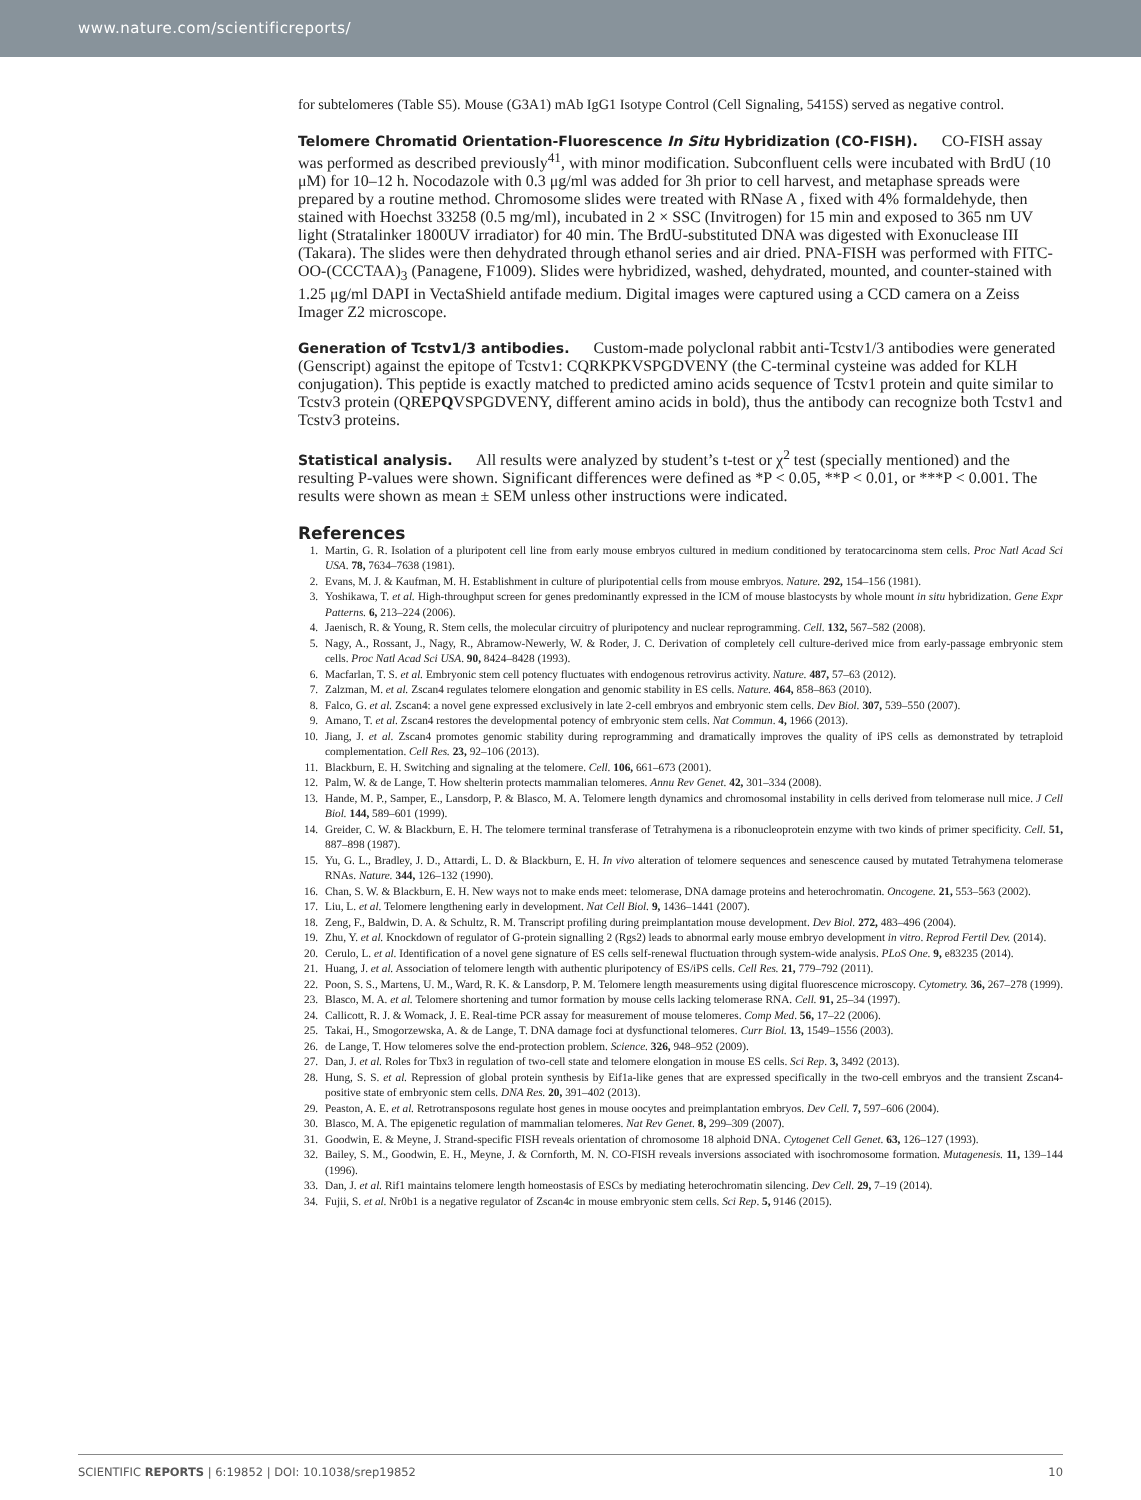www.nature.com/scientificreports/
for subtelomeres (Table S5). Mouse (G3A1) mAb IgG1 Isotype Control (Cell Signaling, 5415S) served as negative control.
Telomere Chromatid Orientation-Fluorescence In Situ Hybridization (CO-FISH).
CO-FISH assay was performed as described previously<sup>41</sup>, with minor modification. Subconfluent cells were incubated with BrdU (10 μM) for 10–12 h. Nocodazole with 0.3 μg/ml was added for 3h prior to cell harvest, and metaphase spreads were prepared by a routine method. Chromosome slides were treated with RNase A , fixed with 4% formaldehyde, then stained with Hoechst 33258 (0.5 mg/ml), incubated in 2 × SSC (Invitrogen) for 15 min and exposed to 365 nm UV light (Stratalinker 1800UV irradiator) for 40 min. The BrdU-substituted DNA was digested with Exonuclease III (Takara). The slides were then dehydrated through ethanol series and air dried. PNA-FISH was performed with FITC-OO-(CCCTAA)<sub>3</sub> (Panagene, F1009). Slides were hybridized, washed, dehydrated, mounted, and counter-stained with 1.25 μg/ml DAPI in VectaShield antifade medium. Digital images were captured using a CCD camera on a Zeiss Imager Z2 microscope.
Generation of Tcstv1/3 antibodies.
Custom-made polyclonal rabbit anti-Tcstv1/3 antibodies were generated (Genscript) against the epitope of Tcstv1: CQRKPKVSPGDVENY (the C-terminal cysteine was added for KLH conjugation). This peptide is exactly matched to predicted amino acids sequence of Tcstv1 protein and quite similar to Tcstv3 protein (QREPQVSPGDVENY, different amino acids in bold), thus the antibody can recognize both Tcstv1 and Tcstv3 proteins.
Statistical analysis.
All results were analyzed by student’s t-test or χ<sup>2</sup> test (specially mentioned) and the resulting P-values were shown. Significant differences were defined as *P < 0.05, **P < 0.01, or ***P < 0.001. The results were shown as mean ± SEM unless other instructions were indicated.
References
1. Martin, G. R. Isolation of a pluripotent cell line from early mouse embryos cultured in medium conditioned by teratocarcinoma stem cells. Proc Natl Acad Sci USA. 78, 7634–7638 (1981).
2. Evans, M. J. & Kaufman, M. H. Establishment in culture of pluripotential cells from mouse embryos. Nature. 292, 154–156 (1981).
3. Yoshikawa, T. et al. High-throughput screen for genes predominantly expressed in the ICM of mouse blastocysts by whole mount in situ hybridization. Gene Expr Patterns. 6, 213–224 (2006).
4. Jaenisch, R. & Young, R. Stem cells, the molecular circuitry of pluripotency and nuclear reprogramming. Cell. 132, 567–582 (2008).
5. Nagy, A., Rossant, J., Nagy, R., Abramow-Newerly, W. & Roder, J. C. Derivation of completely cell culture-derived mice from early-passage embryonic stem cells. Proc Natl Acad Sci USA. 90, 8424–8428 (1993).
6. Macfarlan, T. S. et al. Embryonic stem cell potency fluctuates with endogenous retrovirus activity. Nature. 487, 57–63 (2012).
7. Zalzman, M. et al. Zscan4 regulates telomere elongation and genomic stability in ES cells. Nature. 464, 858–863 (2010).
8. Falco, G. et al. Zscan4: a novel gene expressed exclusively in late 2-cell embryos and embryonic stem cells. Dev Biol. 307, 539–550 (2007).
9. Amano, T. et al. Zscan4 restores the developmental potency of embryonic stem cells. Nat Commun. 4, 1966 (2013).
10. Jiang, J. et al. Zscan4 promotes genomic stability during reprogramming and dramatically improves the quality of iPS cells as demonstrated by tetraploid complementation. Cell Res. 23, 92–106 (2013).
11. Blackburn, E. H. Switching and signaling at the telomere. Cell. 106, 661–673 (2001).
12. Palm, W. & de Lange, T. How shelterin protects mammalian telomeres. Annu Rev Genet. 42, 301–334 (2008).
13. Hande, M. P., Samper, E., Lansdorp, P. & Blasco, M. A. Telomere length dynamics and chromosomal instability in cells derived from telomerase null mice. J Cell Biol. 144, 589–601 (1999).
14. Greider, C. W. & Blackburn, E. H. The telomere terminal transferase of Tetrahymena is a ribonucleoprotein enzyme with two kinds of primer specificity. Cell. 51, 887–898 (1987).
15. Yu, G. L., Bradley, J. D., Attardi, L. D. & Blackburn, E. H. In vivo alteration of telomere sequences and senescence caused by mutated Tetrahymena telomerase RNAs. Nature. 344, 126–132 (1990).
16. Chan, S. W. & Blackburn, E. H. New ways not to make ends meet: telomerase, DNA damage proteins and heterochromatin. Oncogene. 21, 553–563 (2002).
17. Liu, L. et al. Telomere lengthening early in development. Nat Cell Biol. 9, 1436–1441 (2007).
18. Zeng, F., Baldwin, D. A. & Schultz, R. M. Transcript profiling during preimplantation mouse development. Dev Biol. 272, 483–496 (2004).
19. Zhu, Y. et al. Knockdown of regulator of G-protein signalling 2 (Rgs2) leads to abnormal early mouse embryo development in vitro. Reprod Fertil Dev. (2014).
20. Cerulo, L. et al. Identification of a novel gene signature of ES cells self-renewal fluctuation through system-wide analysis. PLoS One. 9, e83235 (2014).
21. Huang, J. et al. Association of telomere length with authentic pluripotency of ES/iPS cells. Cell Res. 21, 779–792 (2011).
22. Poon, S. S., Martens, U. M., Ward, R. K. & Lansdorp, P. M. Telomere length measurements using digital fluorescence microscopy. Cytometry. 36, 267–278 (1999).
23. Blasco, M. A. et al. Telomere shortening and tumor formation by mouse cells lacking telomerase RNA. Cell. 91, 25–34 (1997).
24. Callicott, R. J. & Womack, J. E. Real-time PCR assay for measurement of mouse telomeres. Comp Med. 56, 17–22 (2006).
25. Takai, H., Smogorzewska, A. & de Lange, T. DNA damage foci at dysfunctional telomeres. Curr Biol. 13, 1549–1556 (2003).
26. de Lange, T. How telomeres solve the end-protection problem. Science. 326, 948–952 (2009).
27. Dan, J. et al. Roles for Tbx3 in regulation of two-cell state and telomere elongation in mouse ES cells. Sci Rep. 3, 3492 (2013).
28. Hung, S. S. et al. Repression of global protein synthesis by Eif1a-like genes that are expressed specifically in the two-cell embryos and the transient Zscan4-positive state of embryonic stem cells. DNA Res. 20, 391–402 (2013).
29. Peaston, A. E. et al. Retrotransposons regulate host genes in mouse oocytes and preimplantation embryos. Dev Cell. 7, 597–606 (2004).
30. Blasco, M. A. The epigenetic regulation of mammalian telomeres. Nat Rev Genet. 8, 299–309 (2007).
31. Goodwin, E. & Meyne, J. Strand-specific FISH reveals orientation of chromosome 18 alphoid DNA. Cytogenet Cell Genet. 63, 126–127 (1993).
32. Bailey, S. M., Goodwin, E. H., Meyne, J. & Cornforth, M. N. CO-FISH reveals inversions associated with isochromosome formation. Mutagenesis. 11, 139–144 (1996).
33. Dan, J. et al. Rif1 maintains telomere length homeostasis of ESCs by mediating heterochromatin silencing. Dev Cell. 29, 7–19 (2014).
34. Fujii, S. et al. Nr0b1 is a negative regulator of Zscan4c in mouse embryonic stem cells. Sci Rep. 5, 9146 (2015).
SCIENTIFIC REPORTS | 6:19852 | DOI: 10.1038/srep19852 10